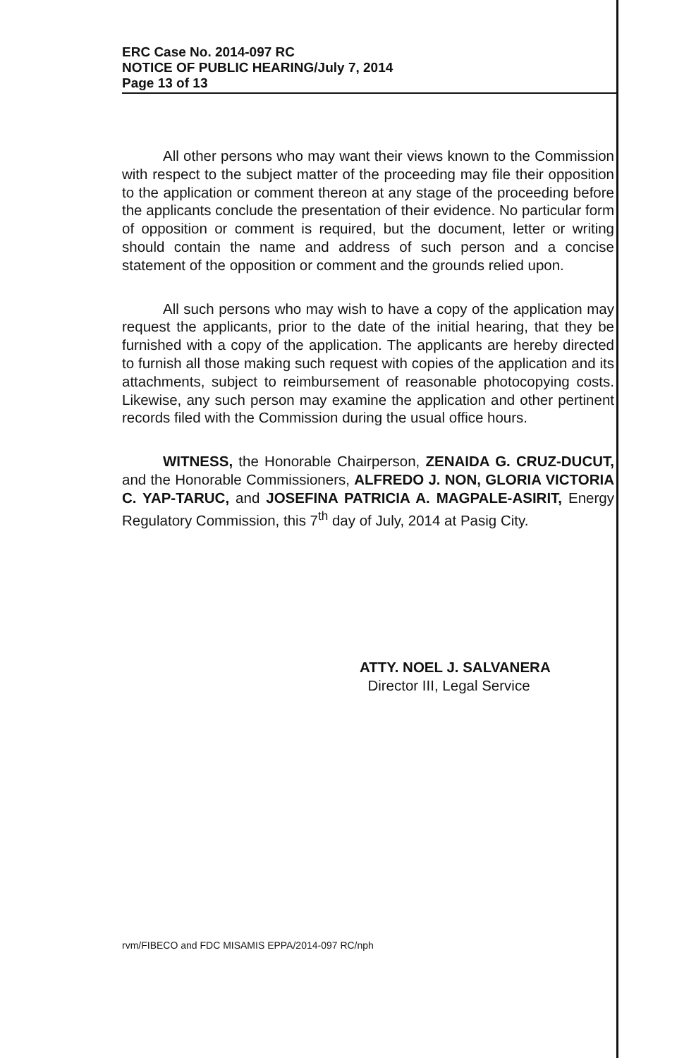ERC Case No. 2014-097 RC
NOTICE OF PUBLIC HEARING/July 7, 2014
Page 13 of 13
All other persons who may want their views known to the Commission with respect to the subject matter of the proceeding may file their opposition to the application or comment thereon at any stage of the proceeding before the applicants conclude the presentation of their evidence. No particular form of opposition or comment is required, but the document, letter or writing should contain the name and address of such person and a concise statement of the opposition or comment and the grounds relied upon.
All such persons who may wish to have a copy of the application may request the applicants, prior to the date of the initial hearing, that they be furnished with a copy of the application. The applicants are hereby directed to furnish all those making such request with copies of the application and its attachments, subject to reimbursement of reasonable photocopying costs. Likewise, any such person may examine the application and other pertinent records filed with the Commission during the usual office hours.
WITNESS, the Honorable Chairperson, ZENAIDA G. CRUZ-DUCUT, and the Honorable Commissioners, ALFREDO J. NON, GLORIA VICTORIA C. YAP-TARUC, and JOSEFINA PATRICIA A. MAGPALE-ASIRIT, Energy Regulatory Commission, this 7<sup>th</sup> day of July, 2014 at Pasig City.
ATTY. NOEL J. SALVANERA
Director III, Legal Service
rvm/FIBECO and FDC MISAMIS EPPA/2014-097 RC/nph